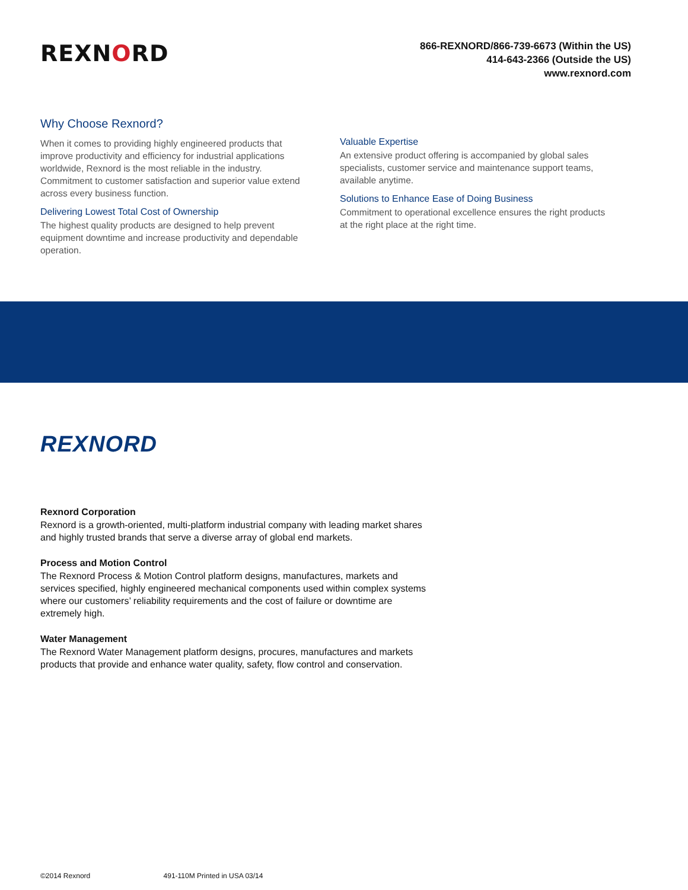REXNORD
866-REXNORD/866-739-6673 (Within the US)
414-643-2366 (Outside the US)
www.rexnord.com
Why Choose Rexnord?
When it comes to providing highly engineered products that improve productivity and efficiency for industrial applications worldwide, Rexnord is the most reliable in the industry. Commitment to customer satisfaction and superior value extend across every business function.
Delivering Lowest Total Cost of Ownership
The highest quality products are designed to help prevent equipment downtime and increase productivity and dependable operation.
Valuable Expertise
An extensive product offering is accompanied by global sales specialists, customer service and maintenance support teams, available anytime.
Solutions to Enhance Ease of Doing Business
Commitment to operational excellence ensures the right products at the right place at the right time.
REXNORD
Rexnord Corporation
Rexnord is a growth-oriented, multi-platform industrial company with leading market shares and highly trusted brands that serve a diverse array of global end markets.
Process and Motion Control
The Rexnord Process & Motion Control platform designs, manufactures, markets and services specified, highly engineered mechanical components used within complex systems where our customers’ reliability requirements and the cost of failure or downtime are extremely high.
Water Management
The Rexnord Water Management platform designs, procures, manufactures and markets products that provide and enhance water quality, safety, flow control and conservation.
©2014 Rexnord 491-110M Printed in USA 03/14